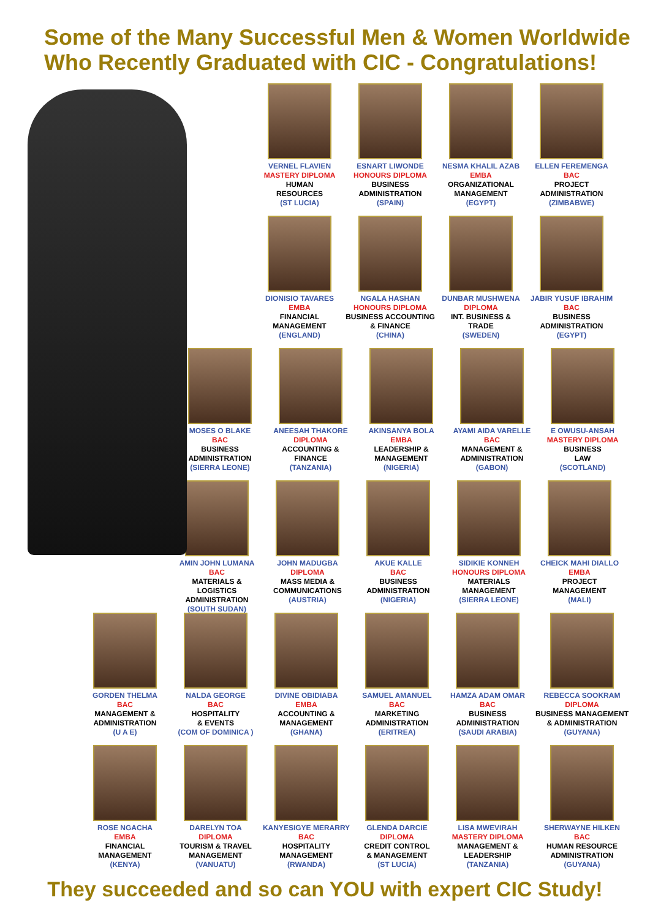Some of the Many Successful Men & Women Worldwide
Who Recently Graduated with CIC - Congratulations!
VERNEL FLAVIEN
MASTERY DIPLOMA
HUMAN
RESOURCES
(ST LUCIA)
ESNART LIWONDE
HONOURS DIPLOMA
BUSINESS
ADMINISTRATION
(SPAIN)
NESMA KHALIL AZAB
EMBA
ORGANIZATIONAL
MANAGEMENT
(EGYPT)
ELLEN FEREMENGA
BAC
PROJECT
ADMINISTRATION
(ZIMBABWE)
DIONISIO TAVARES
EMBA
FINANCIAL
MANAGEMENT
(ENGLAND)
NGALA HASHAN
HONOURS DIPLOMA
BUSINESS ACCOUNTING
& FINANCE
(CHINA)
DUNBAR MUSHWENA
DIPLOMA
INT. BUSINESS &
TRADE
(SWEDEN)
JABIR YUSUF IBRAHIM
BAC
BUSINESS
ADMINISTRATION
(EGYPT)
MOSES O BLAKE
BAC
BUSINESS
ADMINISTRATION
(SIERRA LEONE)
ANEESAH THAKORE
DIPLOMA
ACCOUNTING &
FINANCE
(TANZANIA)
AKINSANYA BOLA
EMBA
LEADERSHIP &
MANAGEMENT
(NIGERIA)
AYAMI AIDA VARELLE
BAC
MANAGEMENT &
ADMINISTRATION
(GABON)
E OWUSU-ANSAH
MASTERY DIPLOMA
BUSINESS
LAW
(SCOTLAND)
AMIN JOHN LUMANA
BAC
MATERIALS & LOGISTICS
ADMINISTRATION
(SOUTH SUDAN)
JOHN MADUGBA
DIPLOMA
MASS MEDIA &
COMMUNICATIONS
(AUSTRIA)
AKUE KALLE
BAC
BUSINESS
ADMINISTRATION
(NIGERIA)
SIDIKIE KONNEH
HONOURS DIPLOMA
MATERIALS
MANAGEMENT
(SIERRA LEONE)
CHEICK MAHI DIALLO
EMBA
PROJECT
MANAGEMENT
(MALI)
GORDEN THELMA
BAC
MANAGEMENT &
ADMINISTRATION
(U A E)
NALDA GEORGE
BAC
HOSPITALITY
& EVENTS
(COM OF DOMINICA )
DIVINE OBIDIABA
EMBA
ACCOUNTING &
MANAGEMENT
(GHANA)
SAMUEL AMANUEL
BAC
MARKETING
ADMINISTRATION
(ERITREA)
HAMZA ADAM OMAR
BAC
BUSINESS
ADMINISTRATION
(SAUDI ARABIA)
REBECCA SOOKRAM
DIPLOMA
BUSINESS MANAGEMENT
& ADMINISTRATION
(GUYANA)
ROSE NGACHA
EMBA
FINANCIAL
MANAGEMENT
(KENYA)
DARELYN TOA
DIPLOMA
TOURISM & TRAVEL
MANAGEMENT
(VANUATU)
KANYESIGYE MERARRY
BAC
HOSPITALITY
MANAGEMENT
(RWANDA)
GLENDA DARCIE
DIPLOMA
CREDIT CONTROL
& MANAGEMENT
(ST LUCIA)
LISA MWEVIRAH
MASTERY DIPLOMA
MANAGEMENT &
LEADERSHIP
(TANZANIA)
SHERWAYNE HILKEN
BAC
HUMAN RESOURCE
ADMINISTRATION
(GUYANA)
They succeeded and so can YOU with expert CIC Study!